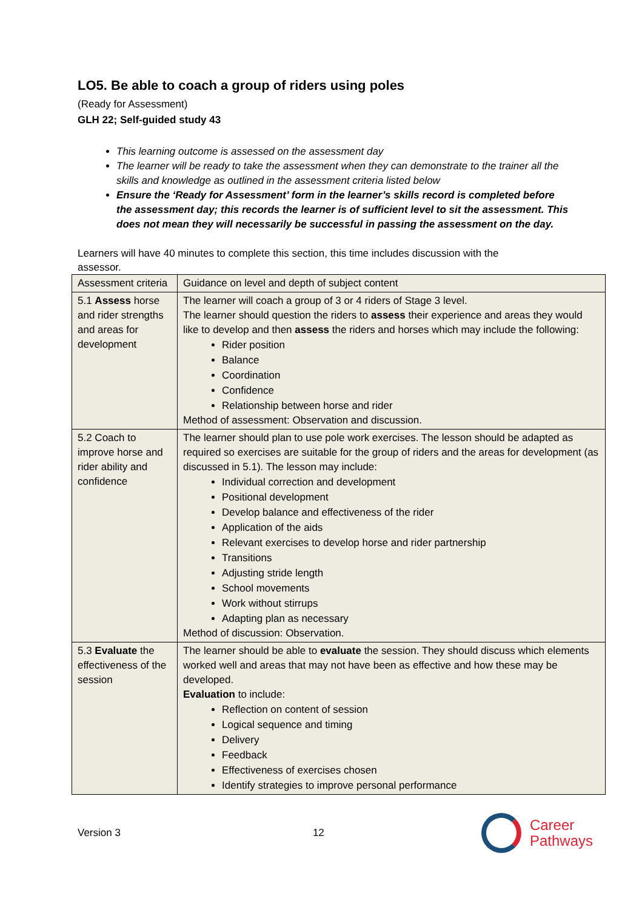LO5. Be able to coach a group of riders using poles
(Ready for Assessment)
GLH 22; Self-guided study 43
This learning outcome is assessed on the assessment day
The learner will be ready to take the assessment when they can demonstrate to the trainer all the skills and knowledge as outlined in the assessment criteria listed below
Ensure the ‘Ready for Assessment’ form in the learner’s skills record is completed before the assessment day; this records the learner is of sufficient level to sit the assessment. This does not mean they will necessarily be successful in passing the assessment on the day.
Learners will have 40 minutes to complete this section, this time includes discussion with the assessor.
| Assessment criteria | Guidance on level and depth of subject content |
| 5.1 Assess horse and rider strengths and areas for development | The learner will coach a group of 3 or 4 riders of Stage 3 level. The learner should question the riders to assess their experience and areas they would like to develop and then assess the riders and horses which may include the following: Rider position Balance Coordination Confidence Relationship between horse and rider Method of assessment: Observation and discussion. |
| 5.2 Coach to improve horse and rider ability and confidence | The learner should plan to use pole work exercises. The lesson should be adapted as required so exercises are suitable for the group of riders and the areas for development (as discussed in 5.1). The lesson may include: Individual correction and development Positional development Develop balance and effectiveness of the rider Application of the aids Relevant exercises to develop horse and rider partnership Transitions Adjusting stride length School movements Work without stirrups Adapting plan as necessary Method of discussion: Observation. |
| 5.3 Evaluate the effectiveness of the session | The learner should be able to evaluate the session. They should discuss which elements worked well and areas that may not have been as effective and how these may be developed. Evaluation to include: Reflection on content of session Logical sequence and timing Delivery Feedback Effectiveness of exercises chosen Identify strategies to improve personal performance |
Version 3 12
Career
Pathways